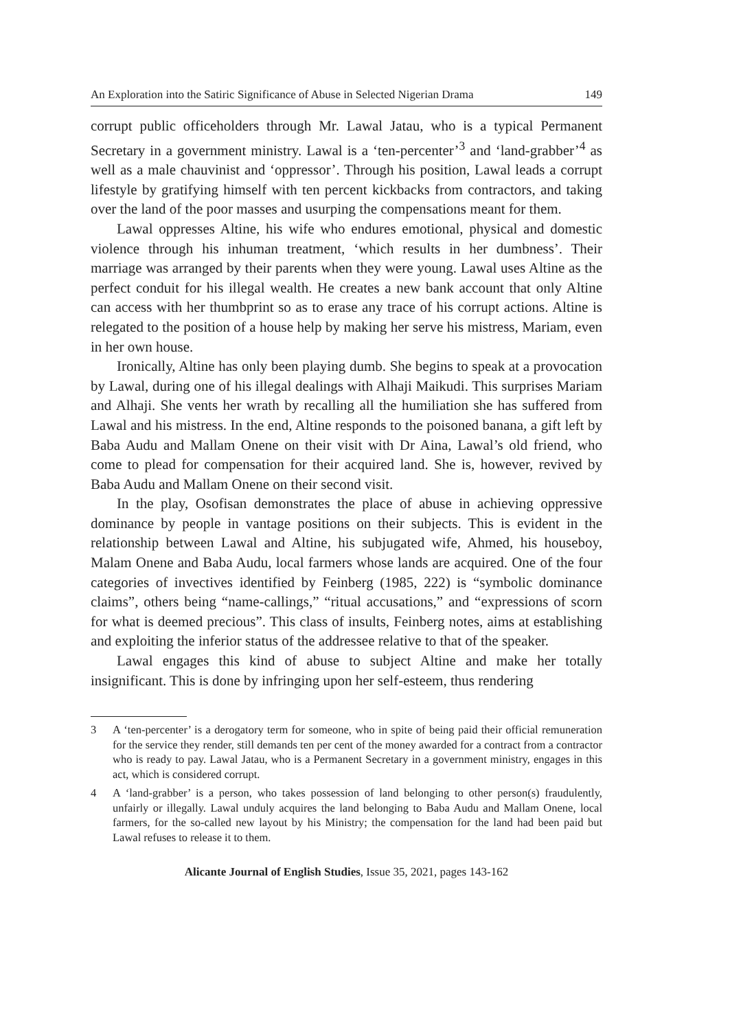An Exploration into the Satiric Significance of Abuse in Selected Nigerian Drama 149
corrupt public officeholders through Mr. Lawal Jatau, who is a typical Permanent Secretary in a government ministry. Lawal is a ‘ten-percenter’<sup>3</sup> and ‘land-grabber’<sup>4</sup> as well as a male chauvinist and ‘oppressor’. Through his position, Lawal leads a corrupt lifestyle by gratifying himself with ten percent kickbacks from contractors, and taking over the land of the poor masses and usurping the compensations meant for them.
Lawal oppresses Altine, his wife who endures emotional, physical and domestic violence through his inhuman treatment, ‘which results in her dumbness’. Their marriage was arranged by their parents when they were young. Lawal uses Altine as the perfect conduit for his illegal wealth. He creates a new bank account that only Altine can access with her thumbprint so as to erase any trace of his corrupt actions. Altine is relegated to the position of a house help by making her serve his mistress, Mariam, even in her own house.
Ironically, Altine has only been playing dumb. She begins to speak at a provocation by Lawal, during one of his illegal dealings with Alhaji Maikudi. This surprises Mariam and Alhaji. She vents her wrath by recalling all the humiliation she has suffered from Lawal and his mistress. In the end, Altine responds to the poisoned banana, a gift left by Baba Audu and Mallam Onene on their visit with Dr Aina, Lawal’s old friend, who come to plead for compensation for their acquired land. She is, however, revived by Baba Audu and Mallam Onene on their second visit.
In the play, Osofisan demonstrates the place of abuse in achieving oppressive dominance by people in vantage positions on their subjects. This is evident in the relationship between Lawal and Altine, his subjugated wife, Ahmed, his houseboy, Malam Onene and Baba Audu, local farmers whose lands are acquired. One of the four categories of invectives identified by Feinberg (1985, 222) is “symbolic dominance claims”, others being “name-callings,” “ritual accusations,” and “expressions of scorn for what is deemed precious”. This class of insults, Feinberg notes, aims at establishing and exploiting the inferior status of the addressee relative to that of the speaker.
Lawal engages this kind of abuse to subject Altine and make her totally insignificant. This is done by infringing upon her self-esteem, thus rendering
3 A ‘ten-percenter’ is a derogatory term for someone, who in spite of being paid their official remuneration for the service they render, still demands ten per cent of the money awarded for a contract from a contractor who is ready to pay. Lawal Jatau, who is a Permanent Secretary in a government ministry, engages in this act, which is considered corrupt.
4 A ‘land-grabber’ is a person, who takes possession of land belonging to other person(s) fraudulently, unfairly or illegally. Lawal unduly acquires the land belonging to Baba Audu and Mallam Onene, local farmers, for the so-called new layout by his Ministry; the compensation for the land had been paid but Lawal refuses to release it to them.
Alicante Journal of English Studies, Issue 35, 2021, pages 143-162